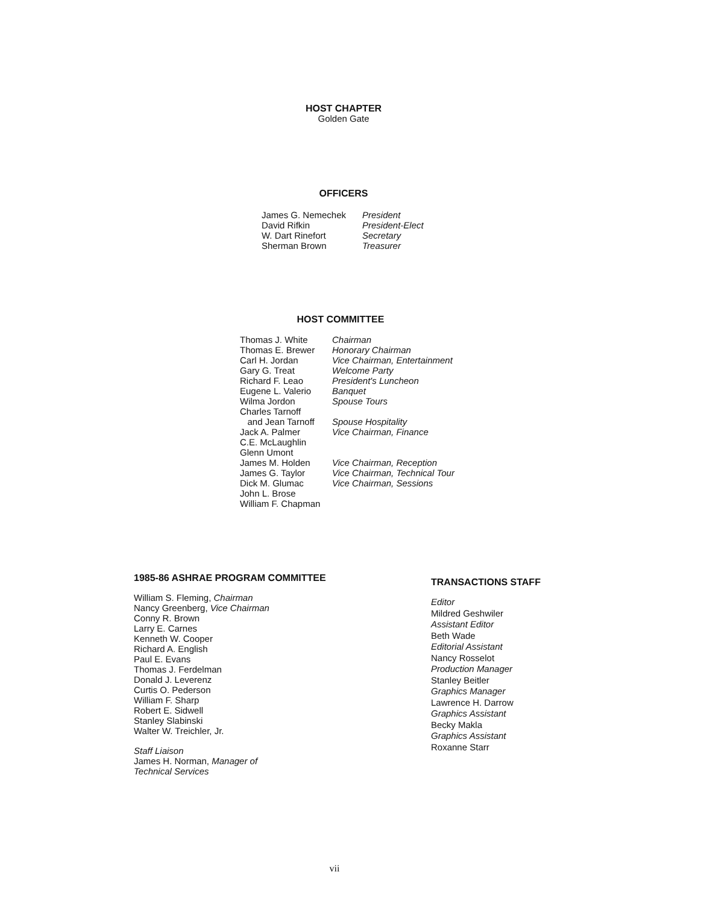HOST CHAPTER
Golden Gate
OFFICERS
| James G. Nemechek | President |
| David Rifkin | President-Elect |
| W. Dart Rinefort | Secretary |
| Sherman Brown | Treasurer |
HOST COMMITTEE
| Thomas J. White | Chairman |
| Thomas E. Brewer | Honorary Chairman |
| Carl H. Jordan | Vice Chairman, Entertainment |
| Gary G. Treat | Welcome Party |
| Richard F. Leao | President's Luncheon |
| Eugene L. Valerio | Banquet |
| Wilma Jordon | Spouse Tours |
| Charles Tarnoff | |
| and Jean Tarnoff | Spouse Hospitality |
| Jack A. Palmer | Vice Chairman, Finance |
| C.E. McLaughlin | |
| Glenn Umont | |
| James M. Holden | Vice Chairman, Reception |
| James G. Taylor | Vice Chairman, Technical Tour |
| Dick M. Glumac | Vice Chairman, Sessions |
| John L. Brose | |
| William F. Chapman | |
1985-86 ASHRAE PROGRAM COMMITTEE
William S. Fleming, Chairman
Nancy Greenberg, Vice Chairman
Conny R. Brown
Larry E. Carnes
Kenneth W. Cooper
Richard A. English
Paul E. Evans
Thomas J. Ferdelman
Donald J. Leverenz
Curtis O. Pederson
William F. Sharp
Robert E. Sidwell
Stanley Slabinski
Walter W. Treichler, Jr.
Staff Liaison
James H. Norman, Manager of
Technical Services
TRANSACTIONS STAFF
Editor
Mildred Geshwiler
Assistant Editor
Beth Wade
Editorial Assistant
Nancy Rosselot
Production Manager
Stanley Beitler
Graphics Manager
Lawrence H. Darrow
Graphics Assistant
Becky Makla
Graphics Assistant
Roxanne Starr
vii